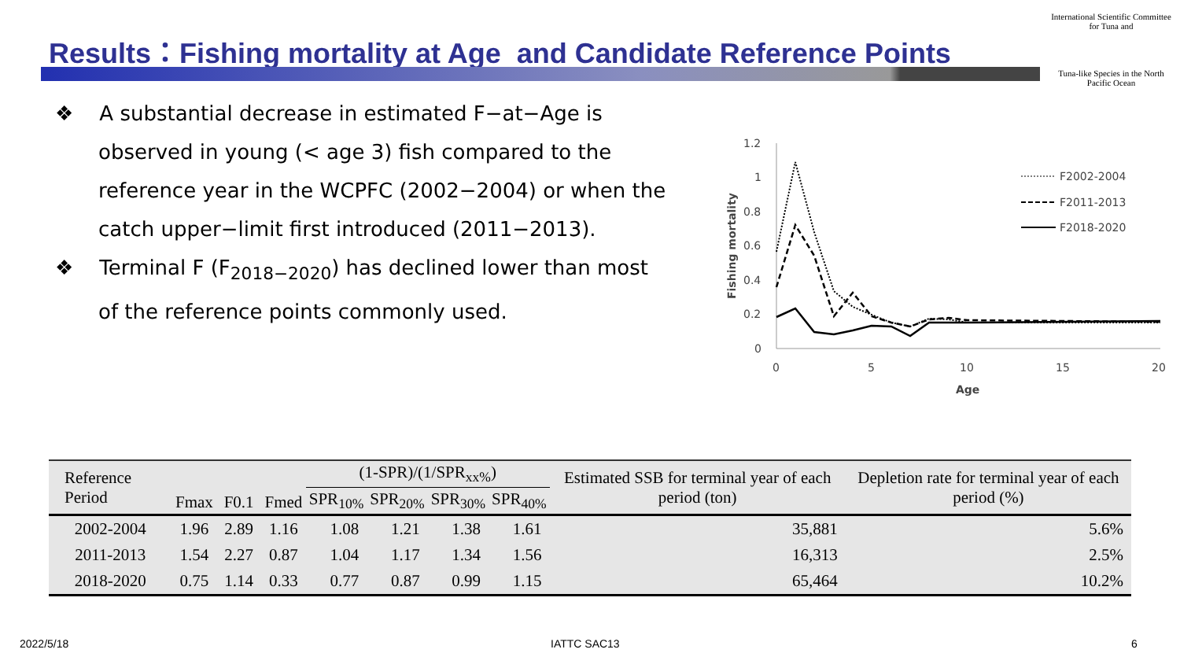Results：Fishing mortality at Age and Candidate Reference Points
International Scientific Committee for Tuna and
Tuna-like Species in the North Pacific Ocean
❖ A substantial decrease in estimated F−at−Age is observed in young (< age 3) fish compared to the reference year in the WCPFC (2002−2004) or when the catch upper−limit first introduced (2011−2013).
❖ Terminal F (F<sub>2018−2020</sub>) has declined lower than most of the reference points commonly used.
1.2
1
0.8
0.6
0.4
0.2
0
0
5
10
15
20
Age
Fishing mortality
F2002-2004
F2011-2013
F2018-2020
| Reference Period | Fmax | F0.1 | Fmed | (1-SPR)/(1/SPR<sub>xx%</sub>) | | | | Estimated SSB for terminal year of each period (ton) | Depletion rate for terminal year of each period (%) |
| --- | --- | --- | --- | --- | --- | --- | --- | --- | --- |
| | | | | SPR<sub>10%</sub> | SPR<sub>20%</sub> | SPR<sub>30%</sub> | SPR<sub>40%</sub> | | |
| 2002-2004 | 1.96 | 2.89 | 1.16 | 1.08 | 1.21 | 1.38 | 1.61 | 35,881 | 5.6% |
| 2011-2013 | 1.54 | 2.27 | 0.87 | 1.04 | 1.17 | 1.34 | 1.56 | 16,313 | 2.5% |
| 2018-2020 | 0.75 | 1.14 | 0.33 | 0.77 | 0.87 | 0.99 | 1.15 | 65,464 | 10.2% |
2022/5/18 IATTC SAC13 6